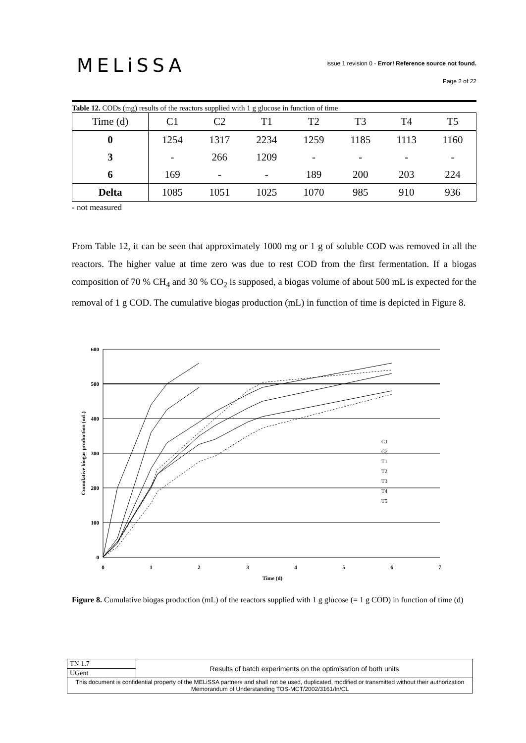MELiSSA
issue 1 revision 0 - Error! Reference source not found.
Page 2 of 22
Table 12. CODs (mg) results of the reactors supplied with 1 g glucose in function of time
| Time (d) | C1 | C2 | T1 | T2 | T3 | T4 | T5 |
| --- | --- | --- | --- | --- | --- | --- | --- |
| 0 | 1254 | 1317 | 2234 | 1259 | 1185 | 1113 | 1160 |
| 3 | - | 266 | 1209 | - | - | - | - |
| 6 | 169 | - | - | 189 | 200 | 203 | 224 |
| Delta | 1085 | 1051 | 1025 | 1070 | 985 | 910 | 936 |
- not measured
From Table 12, it can be seen that approximately 1000 mg or 1 g of soluble COD was removed in all the reactors. The higher value at time zero was due to rest COD from the first fermentation. If a biogas composition of 70 % CH<sub>4</sub> and 30 % CO<sub>2</sub> is supposed, a biogas volume of about 500 mL is expected for the removal of 1 g COD. The cumulative biogas production (mL) in function of time is depicted in Figure 8.
600
500
400
300
200
100
0
0
1
2
3
4
5
6
7
Time (d)
Cumulative biogas production (mL)
C1
C2
T1
T2
T3
T4
T5
Figure 8. Cumulative biogas production (mL) of the reactors supplied with 1 g glucose (= 1 g COD) in function of time (d)
| TN 1.7 | Results of batch experiments on the optimisation of both units |
| UGent | |
| This document is confidential property of the MELiSSA partners and shall not be used, duplicated, modified or transmitted without their authorization Memorandum of Understanding TOS-MCT/2002/3161/In/CL | |